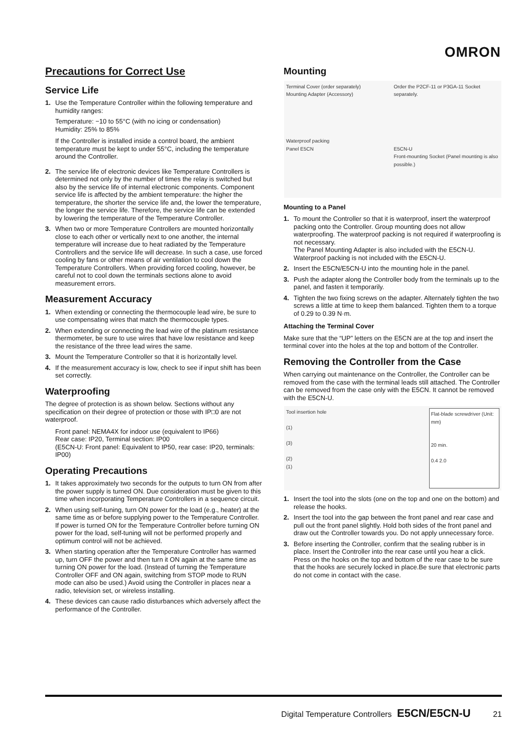OMRON
Precautions for Correct Use
Service Life
1. Use the Temperature Controller within the following temperature and humidity ranges:
Temperature: −10 to 55°C (with no icing or condensation)
Humidity: 25% to 85%
If the Controller is installed inside a control board, the ambient temperature must be kept to under 55°C, including the temperature around the Controller.
2. The service life of electronic devices like Temperature Controllers is determined not only by the number of times the relay is switched but also by the service life of internal electronic components. Component service life is affected by the ambient temperature: the higher the temperature, the shorter the service life and, the lower the temperature, the longer the service life. Therefore, the service life can be extended by lowering the temperature of the Temperature Controller.
3. When two or more Temperature Controllers are mounted horizontally close to each other or vertically next to one another, the internal temperature will increase due to heat radiated by the Temperature Controllers and the service life will decrease. In such a case, use forced cooling by fans or other means of air ventilation to cool down the Temperature Controllers. When providing forced cooling, however, be careful not to cool down the terminals sections alone to avoid measurement errors.
Measurement Accuracy
1. When extending or connecting the thermocouple lead wire, be sure to use compensating wires that match the thermocouple types.
2. When extending or connecting the lead wire of the platinum resistance thermometer, be sure to use wires that have low resistance and keep the resistance of the three lead wires the same.
3. Mount the Temperature Controller so that it is horizontally level.
4. If the measurement accuracy is low, check to see if input shift has been set correctly.
Waterproofing
The degree of protection is as shown below. Sections without any specification on their degree of protection or those with IP□0 are not waterproof.
Front panel: NEMA4X for indoor use (equivalent to IP66)
Rear case: IP20, Terminal section: IP00
(E5CN-U: Front panel: Equivalent to IP50, rear case: IP20, terminals: IP00)
Operating Precautions
1. It takes approximately two seconds for the outputs to turn ON from after the power supply is turned ON. Due consideration must be given to this time when incorporating Temperature Controllers in a sequence circuit.
2. When using self-tuning, turn ON power for the load (e.g., heater) at the same time as or before supplying power to the Temperature Controller. If power is turned ON for the Temperature Controller before turning ON power for the load, self-tuning will not be performed properly and optimum control will not be achieved.
3. When starting operation after the Temperature Controller has warmed up, turn OFF the power and then turn it ON again at the same time as turning ON power for the load. (Instead of turning the Temperature Controller OFF and ON again, switching from STOP mode to RUN mode can also be used.) Avoid using the Controller in places near a radio, television set, or wireless installing.
4. These devices can cause radio disturbances which adversely affect the performance of the Controller.
Mounting
Terminal Cover (order separately)
Mounting Adapter (Accessory)
Waterproof packing
Panel E5CN
Order the P2CF-11 or P3GA-11 Socket separately.
E5CN-U
Front-mounting Socket (Panel mounting is also possible.)
Mounting to a Panel
1. To mount the Controller so that it is waterproof, insert the waterproof packing onto the Controller. Group mounting does not allow waterproofing. The waterproof packing is not required if waterproofing is not necessary.
The Panel Mounting Adapter is also included with the E5CN-U.
Waterproof packing is not included with the E5CN-U.
2. Insert the E5CN/E5CN-U into the mounting hole in the panel.
3. Push the adapter along the Controller body from the terminals up to the panel, and fasten it temporarily.
4. Tighten the two fixing screws on the adapter. Alternately tighten the two screws a little at time to keep them balanced. Tighten them to a torque of 0.29 to 0.39 N·m.
Attaching the Terminal Cover
Make sure that the “UP” letters on the E5CN are at the top and insert the terminal cover into the holes at the top and bottom of the Controller.
Removing the Controller from the Case
When carrying out maintenance on the Controller, the Controller can be removed from the case with the terminal leads still attached. The Controller can be removed from the case only with the E5CN. It cannot be removed with the E5CN-U.
Tool insertion hole
(1)
(3)
(2)
(1)
Flat-blade screwdriver (Unit: mm)
20 min.
0.4 2.0
1. Insert the tool into the slots (one on the top and one on the bottom) and release the hooks.
2. Insert the tool into the gap between the front panel and rear case and pull out the front panel slightly. Hold both sides of the front panel and draw out the Controller towards you. Do not apply unnecessary force.
3. Before inserting the Controller, confirm that the sealing rubber is in place. Insert the Controller into the rear case until you hear a click. Press on the hooks on the top and bottom of the rear case to be sure that the hooks are securely locked in place.Be sure that electronic parts do not come in contact with the case.
Digital Temperature Controllers E5CN/E5CN-U 21